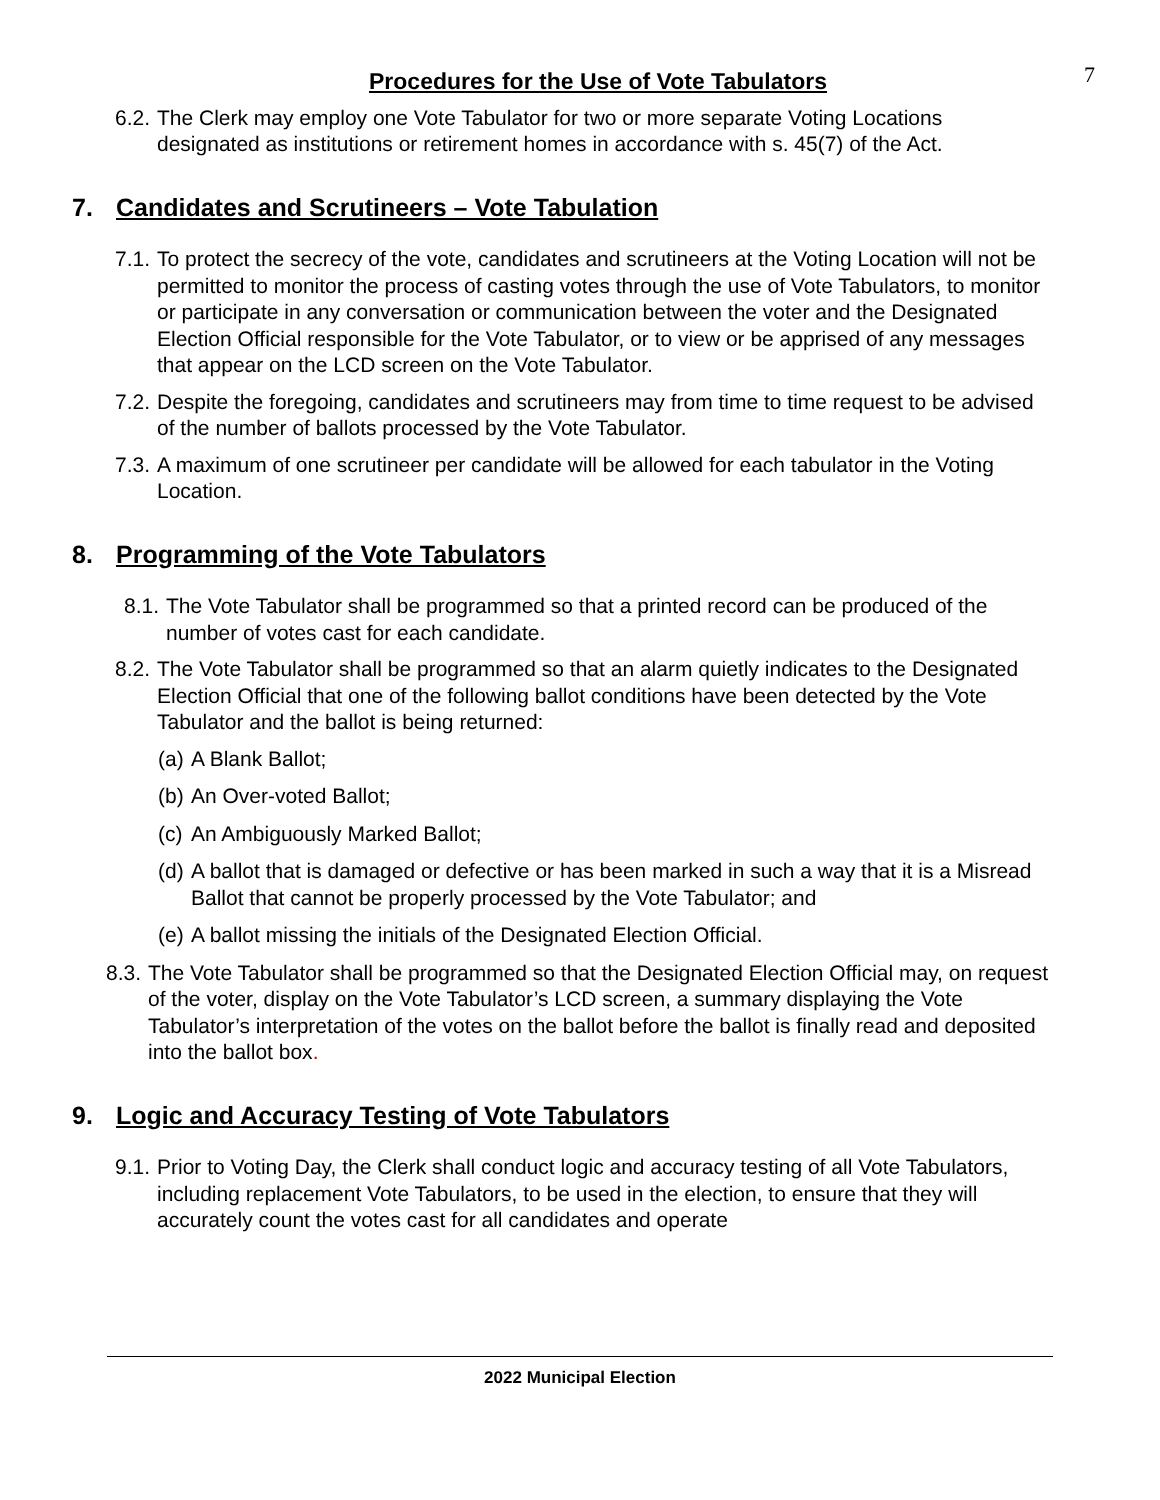Procedures for the Use of Vote Tabulators
7
6.2. The Clerk may employ one Vote Tabulator for two or more separate Voting Locations designated as institutions or retirement homes in accordance with s. 45(7) of the Act.
7. Candidates and Scrutineers – Vote Tabulation
7.1. To protect the secrecy of the vote, candidates and scrutineers at the Voting Location will not be permitted to monitor the process of casting votes through the use of Vote Tabulators, to monitor or participate in any conversation or communication between the voter and the Designated Election Official responsible for the Vote Tabulator, or to view or be apprised of any messages that appear on the LCD screen on the Vote Tabulator.
7.2. Despite the foregoing, candidates and scrutineers may from time to time request to be advised of the number of ballots processed by the Vote Tabulator.
7.3. A maximum of one scrutineer per candidate will be allowed for each tabulator in the Voting Location.
8. Programming of the Vote Tabulators
8.1. The Vote Tabulator shall be programmed so that a printed record can be produced of the number of votes cast for each candidate.
8.2. The Vote Tabulator shall be programmed so that an alarm quietly indicates to the Designated Election Official that one of the following ballot conditions have been detected by the Vote Tabulator and the ballot is being returned:
(a) A Blank Ballot;
(b) An Over-voted Ballot;
(c) An Ambiguously Marked Ballot;
(d) A ballot that is damaged or defective or has been marked in such a way that it is a Misread Ballot that cannot be properly processed by the Vote Tabulator; and
(e) A ballot missing the initials of the Designated Election Official.
8.3. The Vote Tabulator shall be programmed so that the Designated Election Official may, on request of the voter, display on the Vote Tabulator’s LCD screen, a summary displaying the Vote Tabulator’s interpretation of the votes on the ballot before the ballot is finally read and deposited into the ballot box.
9. Logic and Accuracy Testing of Vote Tabulators
9.1. Prior to Voting Day, the Clerk shall conduct logic and accuracy testing of all Vote Tabulators, including replacement Vote Tabulators, to be used in the election, to ensure that they will accurately count the votes cast for all candidates and operate
2022 Municipal Election